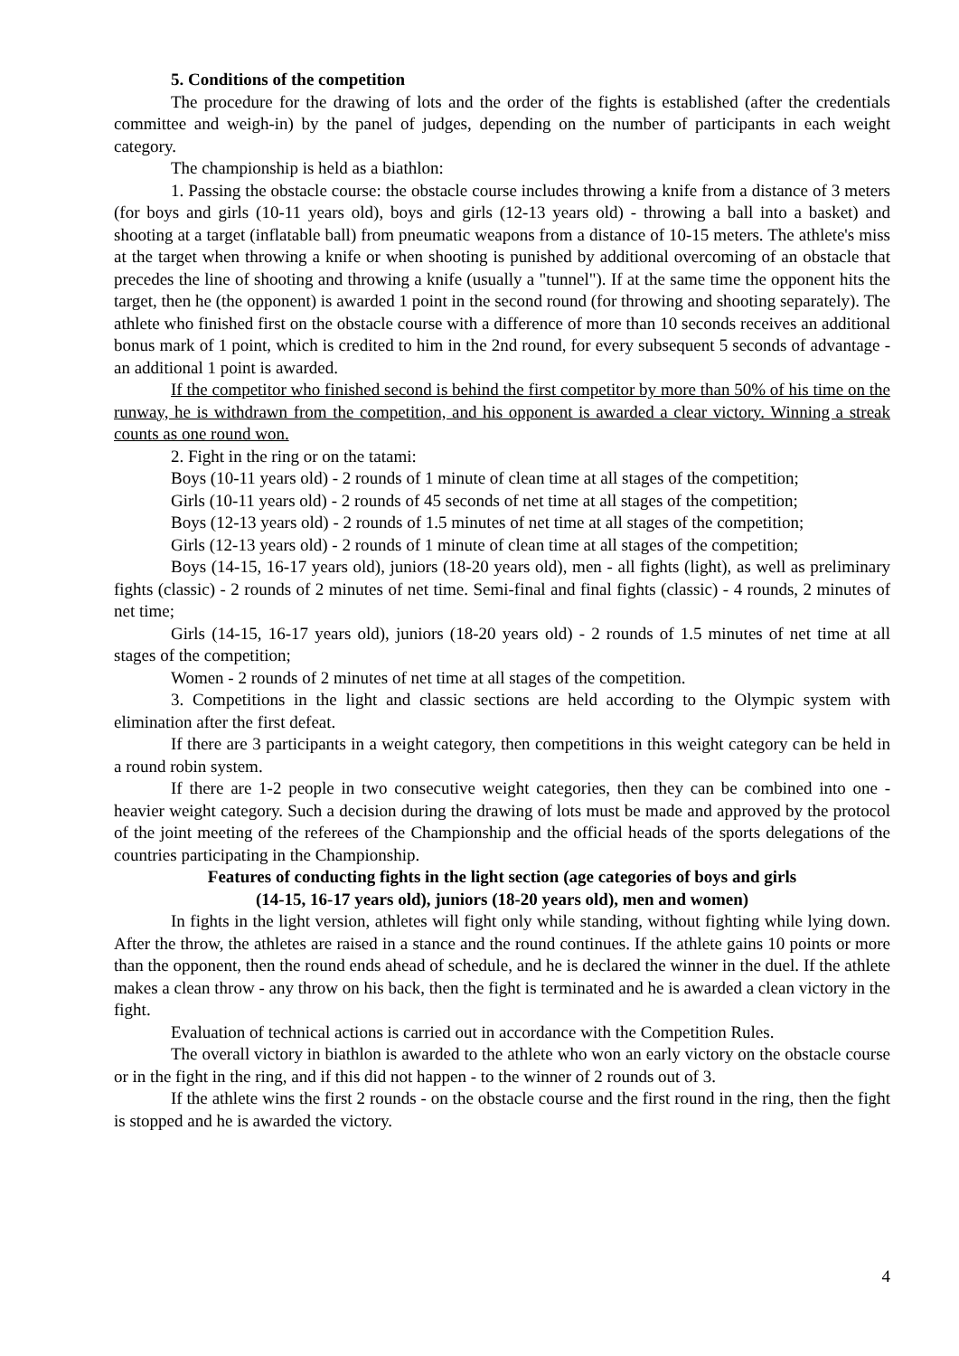5. Conditions of the competition
The procedure for the drawing of lots and the order of the fights is established (after the credentials committee and weigh-in) by the panel of judges, depending on the number of participants in each weight category.
The championship is held as a biathlon:
1. Passing the obstacle course: the obstacle course includes throwing a knife from a distance of 3 meters (for boys and girls (10-11 years old), boys and girls (12-13 years old) - throwing a ball into a basket) and shooting at a target (inflatable ball) from pneumatic weapons from a distance of 10-15 meters. The athlete's miss at the target when throwing a knife or when shooting is punished by additional overcoming of an obstacle that precedes the line of shooting and throwing a knife (usually a "tunnel"). If at the same time the opponent hits the target, then he (the opponent) is awarded 1 point in the second round (for throwing and shooting separately). The athlete who finished first on the obstacle course with a difference of more than 10 seconds receives an additional bonus mark of 1 point, which is credited to him in the 2nd round, for every subsequent 5 seconds of advantage - an additional 1 point is awarded.
If the competitor who finished second is behind the first competitor by more than 50% of his time on the runway, he is withdrawn from the competition, and his opponent is awarded a clear victory. Winning a streak counts as one round won.
2. Fight in the ring or on the tatami:
Boys (10-11 years old) - 2 rounds of 1 minute of clean time at all stages of the competition;
Girls (10-11 years old) - 2 rounds of 45 seconds of net time at all stages of the competition;
Boys (12-13 years old) - 2 rounds of 1.5 minutes of net time at all stages of the competition;
Girls (12-13 years old) - 2 rounds of 1 minute of clean time at all stages of the competition;
Boys (14-15, 16-17 years old), juniors (18-20 years old), men - all fights (light), as well as preliminary fights (classic) - 2 rounds of 2 minutes of net time. Semi-final and final fights (classic) - 4 rounds, 2 minutes of net time;
Girls (14-15, 16-17 years old), juniors (18-20 years old) - 2 rounds of 1.5 minutes of net time at all stages of the competition;
Women - 2 rounds of 2 minutes of net time at all stages of the competition.
3. Competitions in the light and classic sections are held according to the Olympic system with elimination after the first defeat.
If there are 3 participants in a weight category, then competitions in this weight category can be held in a round robin system.
If there are 1-2 people in two consecutive weight categories, then they can be combined into one - heavier weight category. Such a decision during the drawing of lots must be made and approved by the protocol of the joint meeting of the referees of the Championship and the official heads of the sports delegations of the countries participating in the Championship.
Features of conducting fights in the light section (age categories of boys and girls
(14-15, 16-17 years old), juniors (18-20 years old), men and women)
In fights in the light version, athletes will fight only while standing, without fighting while lying down. After the throw, the athletes are raised in a stance and the round continues. If the athlete gains 10 points or more than the opponent, then the round ends ahead of schedule, and he is declared the winner in the duel. If the athlete makes a clean throw - any throw on his back, then the fight is terminated and he is awarded a clean victory in the fight.
Evaluation of technical actions is carried out in accordance with the Competition Rules.
The overall victory in biathlon is awarded to the athlete who won an early victory on the obstacle course or in the fight in the ring, and if this did not happen - to the winner of 2 rounds out of 3.
If the athlete wins the first 2 rounds - on the obstacle course and the first round in the ring, then the fight is stopped and he is awarded the victory.
4